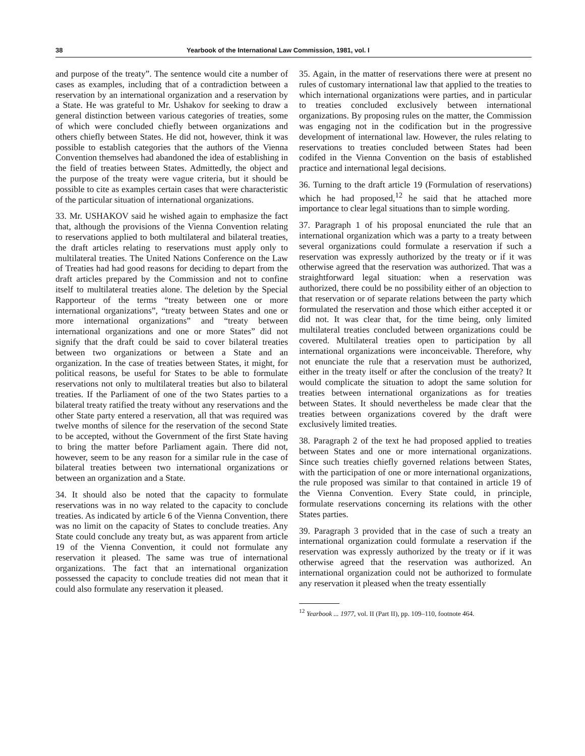38 Yearbook of the International Law Commission, 1981, vol. I
and purpose of the treaty”. The sentence would cite a number of cases as examples, including that of a contradiction between a reservation by an international organization and a reservation by a State. He was grateful to Mr. Ushakov for seeking to draw a general distinction between various categories of treaties, some of which were concluded chiefly between organizations and others chiefly between States. He did not, however, think it was possible to establish categories that the authors of the Vienna Convention themselves had abandoned the idea of establishing in the field of treaties between States. Admittedly, the object and the purpose of the treaty were vague criteria, but it should be possible to cite as examples certain cases that were characteristic of the particular situation of international organizations.
33. Mr. USHAKOV said he wished again to emphasize the fact that, although the provisions of the Vienna Convention relating to reservations applied to both multilateral and bilateral treaties, the draft articles relating to reservations must apply only to multilateral treaties. The United Nations Conference on the Law of Treaties had had good reasons for deciding to depart from the draft articles prepared by the Commission and not to confine itself to multilateral treaties alone. The deletion by the Special Rapporteur of the terms “treaty between one or more international organizations”, “treaty between States and one or more international organizations” and “treaty between international organizations and one or more States” did not signify that the draft could be said to cover bilateral treaties between two organizations or between a State and an organization. In the case of treaties between States, it might, for political reasons, be useful for States to be able to formulate reservations not only to multilateral treaties but also to bilateral treaties. If the Parliament of one of the two States parties to a bilateral treaty ratified the treaty without any reservations and the other State party entered a reservation, all that was required was twelve months of silence for the reservation of the second State to be accepted, without the Government of the first State having to bring the matter before Parliament again. There did not, however, seem to be any reason for a similar rule in the case of bilateral treaties between two international organizations or between an organization and a State.
34. It should also be noted that the capacity to formulate reservations was in no way related to the capacity to conclude treaties. As indicated by article 6 of the Vienna Convention, there was no limit on the capacity of States to conclude treaties. Any State could conclude any treaty but, as was apparent from article 19 of the Vienna Convention, it could not formulate any reservation it pleased. The same was true of international organizations. The fact that an international organization possessed the capacity to conclude treaties did not mean that it could also formulate any reservation it pleased.
35. Again, in the matter of reservations there were at present no rules of customary international law that applied to the treaties to which international organizations were parties, and in particular to treaties concluded exclusively between international organizations. By proposing rules on the matter, the Commission was engaging not in the codification but in the progressive development of international law. However, the rules relating to reservations to treaties concluded between States had been codifed in the Vienna Convention on the basis of established practice and international legal decisions.
36. Turning to the draft article 19 (Formulation of reservations) which he had proposed,<sup>12</sup> he said that he attached more importance to clear legal situations than to simple wording.
37. Paragraph 1 of his proposal enunciated the rule that an international organization which was a party to a treaty between several organizations could formulate a reservation if such a reservation was expressly authorized by the treaty or if it was otherwise agreed that the reservation was authorized. That was a straightforward legal situation: when a reservation was authorized, there could be no possibility either of an objection to that reservation or of separate relations between the party which formulated the reservation and those which either accepted it or did not. It was clear that, for the time being, only limited multilateral treaties concluded between organizations could be covered. Multilateral treaties open to participation by all international organizations were inconceivable. Therefore, why not enunciate the rule that a reservation must be authorized, either in the treaty itself or after the conclusion of the treaty? It would complicate the situation to adopt the same solution for treaties between international organizations as for treaties between States. It should nevertheless be made clear that the treaties between organizations covered by the draft were exclusively limited treaties.
38. Paragraph 2 of the text he had proposed applied to treaties between States and one or more international organizations. Since such treaties chiefly governed relations between States, with the participation of one or more international organizations, the rule proposed was similar to that contained in article 19 of the Vienna Convention. Every State could, in principle, formulate reservations concerning its relations with the other States parties.
39. Paragraph 3 provided that in the case of such a treaty an international organization could formulate a reservation if the reservation was expressly authorized by the treaty or if it was otherwise agreed that the reservation was authorized. An international organization could not be authorized to formulate any reservation it pleased when the treaty essentially
<sup>12</sup> Yearbook ... 1977, vol. II (Part II), pp. 109–110, footnote 464.